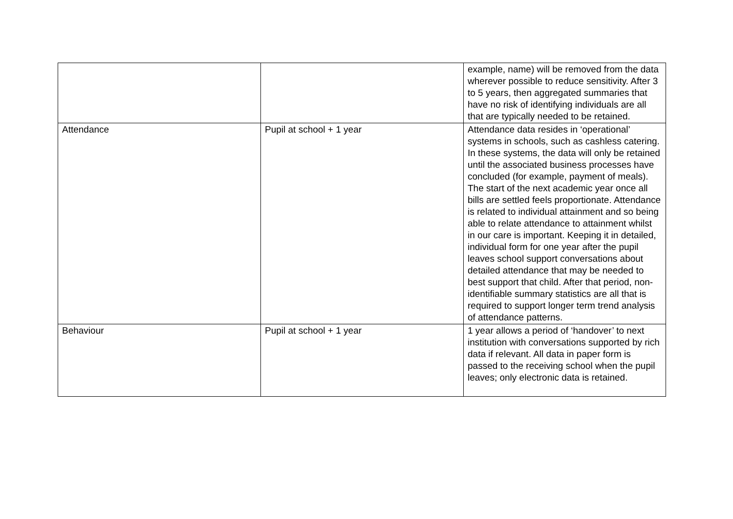| | | example, name) will be removed from the data wherever possible to reduce sensitivity. After 3 to 5 years, then aggregated summaries that have no risk of identifying individuals are all that are typically needed to be retained. |
| Attendance | Pupil at school + 1 year | Attendance data resides in ‘operational’ systems in schools, such as cashless catering. In these systems, the data will only be retained until the associated business processes have concluded (for example, payment of meals). The start of the next academic year once all bills are settled feels proportionate. Attendance is related to individual attainment and so being able to relate attendance to attainment whilst in our care is important. Keeping it in detailed, individual form for one year after the pupil leaves school support conversations about detailed attendance that may be needed to best support that child. After that period, non-identifiable summary statistics are all that is required to support longer term trend analysis of attendance patterns. |
| Behaviour | Pupil at school + 1 year | 1 year allows a period of ‘handover’ to next institution with conversations supported by rich data if relevant. All data in paper form is passed to the receiving school when the pupil leaves; only electronic data is retained. |